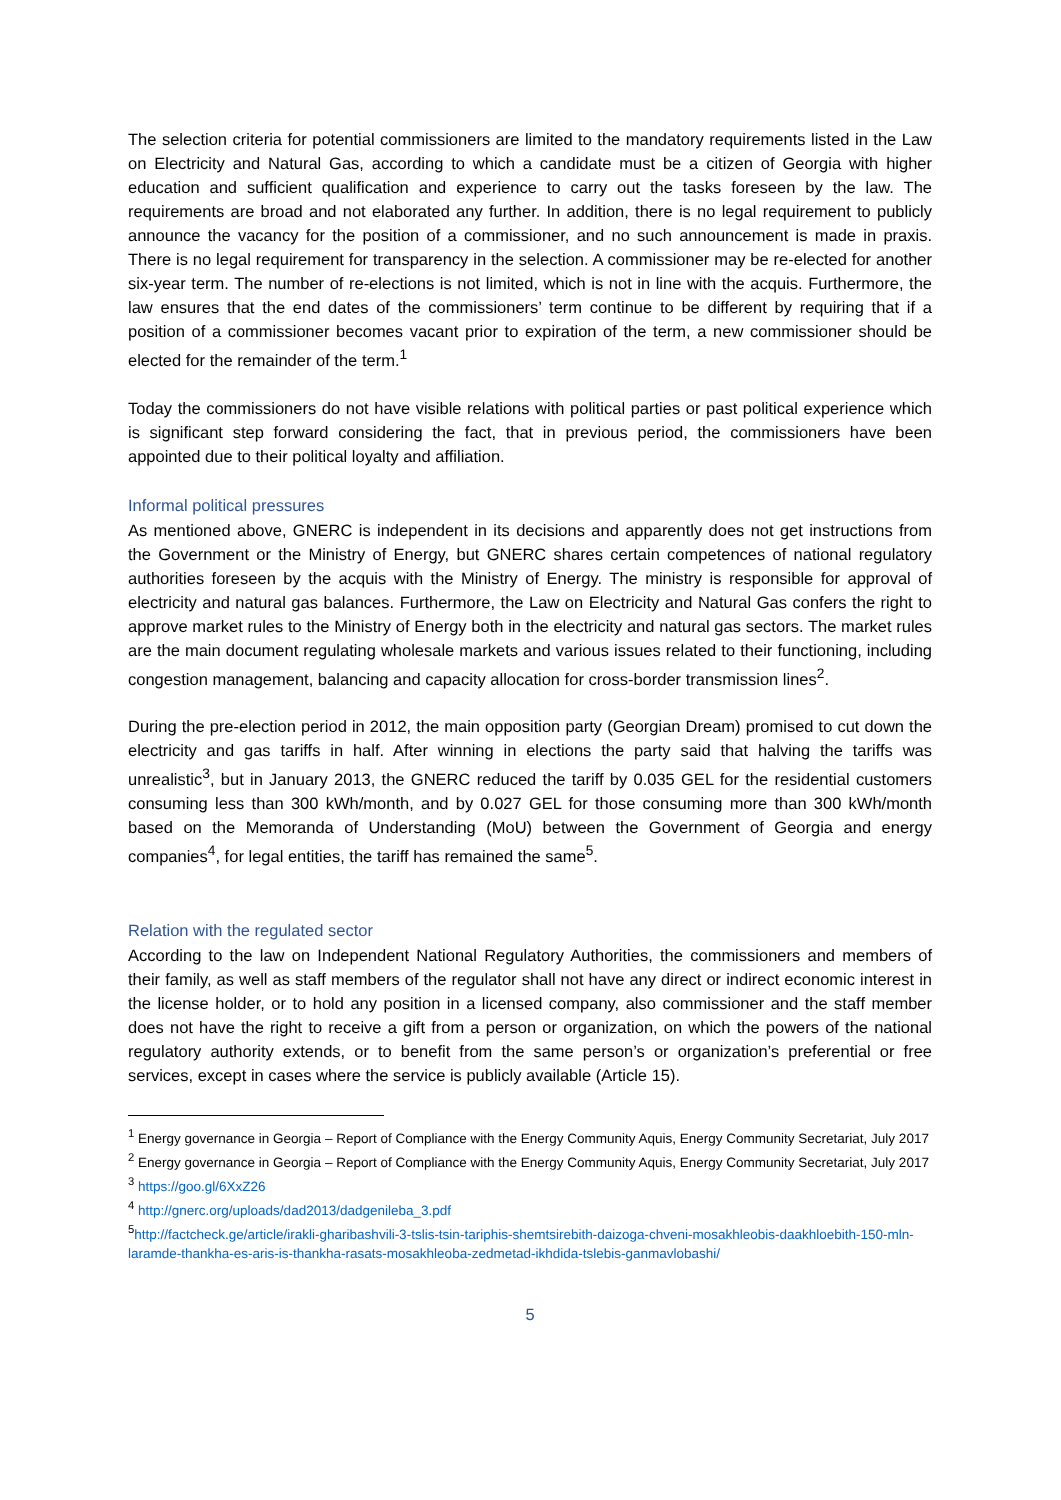The selection criteria for potential commissioners are limited to the mandatory requirements listed in the Law on Electricity and Natural Gas, according to which a candidate must be a citizen of Georgia with higher education and sufficient qualification and experience to carry out the tasks foreseen by the law. The requirements are broad and not elaborated any further. In addition, there is no legal requirement to publicly announce the vacancy for the position of a commissioner, and no such announcement is made in praxis. There is no legal requirement for transparency in the selection. A commissioner may be re-elected for another six-year term. The number of re-elections is not limited, which is not in line with the acquis. Furthermore, the law ensures that the end dates of the commissioners’ term continue to be different by requiring that if a position of a commissioner becomes vacant prior to expiration of the term, a new commissioner should be elected for the remainder of the term.<sup>1</sup>
Today the commissioners do not have visible relations with political parties or past political experience which is significant step forward considering the fact, that in previous period, the commissioners have been appointed due to their political loyalty and affiliation.
Informal political pressures
As mentioned above, GNERC is independent in its decisions and apparently does not get instructions from the Government or the Ministry of Energy, but GNERC shares certain competences of national regulatory authorities foreseen by the acquis with the Ministry of Energy. The ministry is responsible for approval of electricity and natural gas balances. Furthermore, the Law on Electricity and Natural Gas confers the right to approve market rules to the Ministry of Energy both in the electricity and natural gas sectors. The market rules are the main document regulating wholesale markets and various issues related to their functioning, including congestion management, balancing and capacity allocation for cross-border transmission lines<sup>2</sup>.
During the pre-election period in 2012, the main opposition party (Georgian Dream) promised to cut down the electricity and gas tariffs in half. After winning in elections the party said that halving the tariffs was unrealistic<sup>3</sup>, but in January 2013, the GNERC reduced the tariff by 0.035 GEL for the residential customers consuming less than 300 kWh/month, and by 0.027 GEL for those consuming more than 300 kWh/month based on the Memoranda of Understanding (MoU) between the Government of Georgia and energy companies<sup>4</sup>, for legal entities, the tariff has remained the same<sup>5</sup>.
Relation with the regulated sector
According to the law on Independent National Regulatory Authorities, the commissioners and members of their family, as well as staff members of the regulator shall not have any direct or indirect economic interest in the license holder, or to hold any position in a licensed company, also commissioner and the staff member does not have the right to receive a gift from a person or organization, on which the powers of the national regulatory authority extends, or to benefit from the same person’s or organization’s preferential or free services, except in cases where the service is publicly available (Article 15).
<sup>1</sup> Energy governance in Georgia – Report of Compliance with the Energy Community Aquis, Energy Community Secretariat, July 2017
<sup>2</sup> Energy governance in Georgia – Report of Compliance with the Energy Community Aquis, Energy Community Secretariat, July 2017
<sup>3</sup> https://goo.gl/6XxZ26
<sup>4</sup> http://gnerc.org/uploads/dad2013/dadgenileba_3.pdf
<sup>5</sup> http://factcheck.ge/article/irakli-gharibashvili-3-tslis-tsin-tariphis-shemtsirebith-daizoga-chveni-mosakhleobis-daakhloebith-150-mln-laramde-thankha-es-aris-is-thankha-rasats-mosakhleoba-zedmetad-ikhdida-tslebis-ganmavlobashi/
5